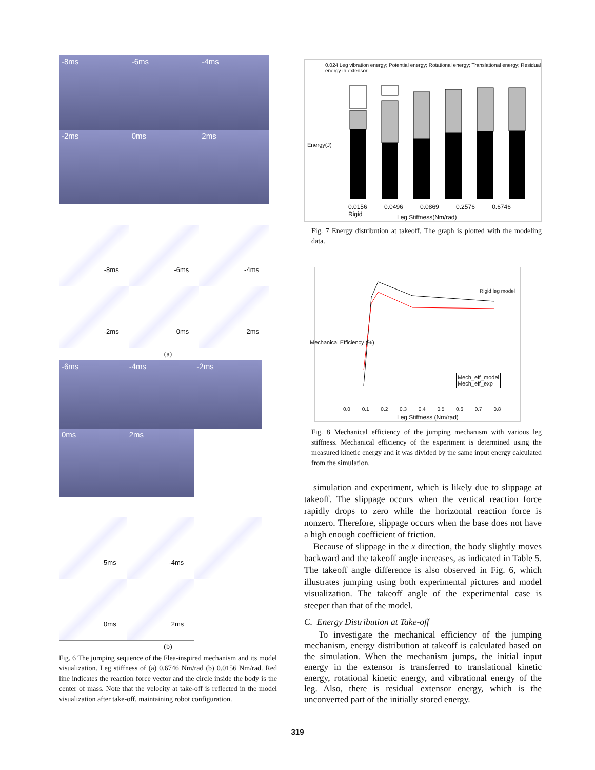-8ms
-6ms
-4ms
-2ms
0ms
2ms
-8ms
-6ms
-4ms
-2ms
0ms
2ms
(a)
-6ms
-4ms
-2ms
0ms
2ms
-5ms
-4ms
0ms
2ms
(b)
Fig. 6 The jumping sequence of the Flea-inspired mechanism and its model visualization. Leg stiffness of (a) 0.6746 Nm/rad (b) 0.0156 Nm/rad. Red line indicates the reaction force vector and the circle inside the body is the center of mass. Note that the velocity at take-off is reflected in the model visualization after take-off, maintaining robot configuration.
0.024 Leg vibration energy; Potential energy; Rotational energy; Translational energy; Residual energy in extensor
Energy(J)
0.0156 0.0496 0.0869 0.2576 0.6746 Rigid
Leg Stiffness(Nm/rad)
Fig. 7 Energy distribution at takeoff. The graph is plotted with the modeling data.
Rigid leg model
Mech_eff_model
Mech_eff_exp
Mechanical Efficiency (%)
0.0 0.1 0.2 0.3 0.4 0.5 0.6 0.7 0.8
Leg Stiffness (Nm/rad)
Fig. 8 Mechanical efficiency of the jumping mechanism with various leg stiffness. Mechanical efficiency of the experiment is determined using the measured kinetic energy and it was divided by the same input energy calculated from the simulation.
simulation and experiment, which is likely due to slippage at takeoff. The slippage occurs when the vertical reaction force rapidly drops to zero while the horizontal reaction force is nonzero. Therefore, slippage occurs when the base does not have a high enough coefficient of friction.
Because of slippage in the x direction, the body slightly moves backward and the takeoff angle increases, as indicated in Table 5. The takeoff angle difference is also observed in Fig. 6, which illustrates jumping using both experimental pictures and model visualization. The takeoff angle of the experimental case is steeper than that of the model.
C. Energy Distribution at Take-off
To investigate the mechanical efficiency of the jumping mechanism, energy distribution at takeoff is calculated based on the simulation. When the mechanism jumps, the initial input energy in the extensor is transferred to translational kinetic energy, rotational kinetic energy, and vibrational energy of the leg. Also, there is residual extensor energy, which is the unconverted part of the initially stored energy.
319